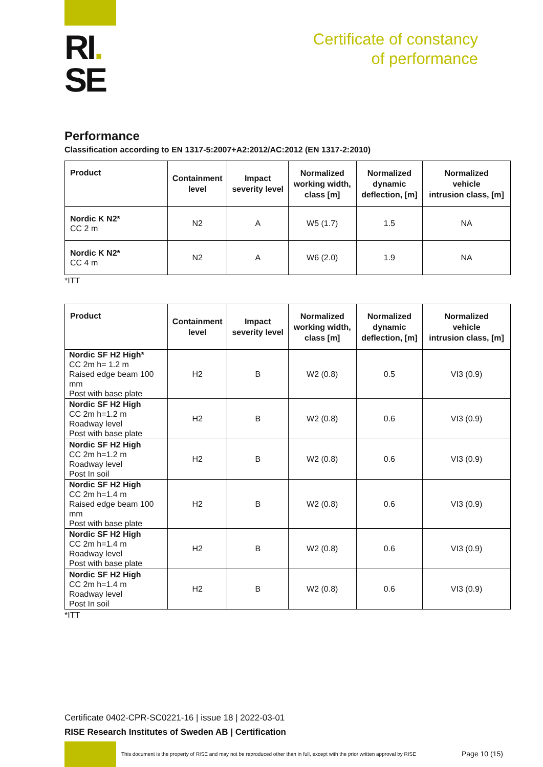RI.
SE
Certificate of constancy
of performance
Performance
Classification according to EN 1317-5:2007+A2:2012/AC:2012 (EN 1317-2:2010)
| Product | Containment level | Impact severity level | Normalized working width, class [m] | Normalized dynamic deflection, [m] | Normalized vehicle intrusion class, [m] |
| --- | --- | --- | --- | --- | --- |
| Nordic K N2* CC 2 m | N2 | A | W5 (1.7) | 1.5 | NA |
| Nordic K N2* CC 4 m | N2 | A | W6 (2.0) | 1.9 | NA |
*ITT
| Product | Containment level | Impact severity level | Normalized working width, class [m] | Normalized dynamic deflection, [m] | Normalized vehicle intrusion class, [m] |
| --- | --- | --- | --- | --- | --- |
| Nordic SF H2 High* CC 2m h= 1.2 m Raised edge beam 100 mm Post with base plate | H2 | B | W2 (0.8) | 0.5 | VI3 (0.9) |
| Nordic SF H2 High CC 2m h=1.2 m Roadway level Post with base plate | H2 | B | W2 (0.8) | 0.6 | VI3 (0.9) |
| Nordic SF H2 High CC 2m h=1.2 m Roadway level Post In soil | H2 | B | W2 (0.8) | 0.6 | VI3 (0.9) |
| Nordic SF H2 High CC 2m h=1.4 m Raised edge beam 100 mm Post with base plate | H2 | B | W2 (0.8) | 0.6 | VI3 (0.9) |
| Nordic SF H2 High CC 2m h=1.4 m Roadway level Post with base plate | H2 | B | W2 (0.8) | 0.6 | VI3 (0.9) |
| Nordic SF H2 High CC 2m h=1.4 m Roadway level Post In soil | H2 | B | W2 (0.8) | 0.6 | VI3 (0.9) |
*ITT
Certificate 0402-CPR-SC0221-16 | issue 18 | 2022-03-01
RISE Research Institutes of Sweden AB | Certification
This document is the property of RISE and may not be reproduced other than in full, except with the prior written approval by RISE
Page 10 (15)